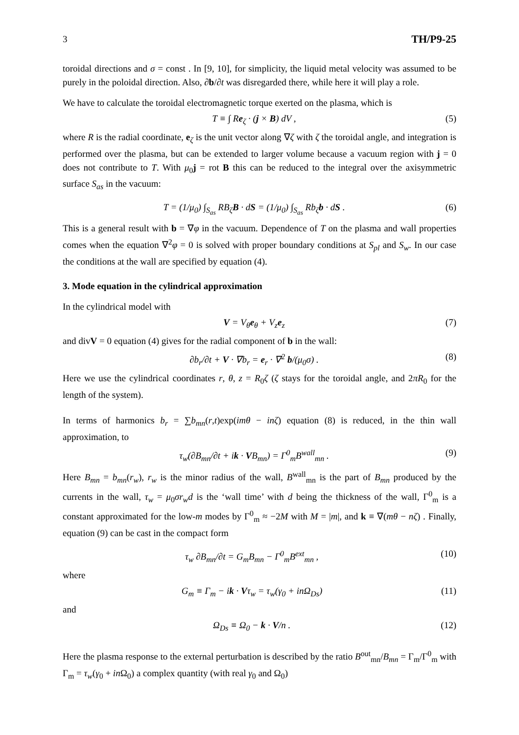3 TH/P9-25
toroidal directions and σ = const . In [9, 10], for simplicity, the liquid metal velocity was assumed to be purely in the poloidal direction. Also, ∂b/∂t was disregarded there, while here it will play a role.
We have to calculate the toroidal electromagnetic torque exerted on the plasma, which is
T ≡ ∫ Re<sub>ζ</sub> · (j × B) dV , (5)
where R is the radial coordinate, e<sub>ζ</sub> is the unit vector along ∇ζ with ζ the toroidal angle, and integration is performed over the plasma, but can be extended to larger volume because a vacuum region with j = 0 does not contribute to T. With μ<sub>0</sub>j = rot B this can be reduced to the integral over the axisymmetric surface S<sub>as</sub> in the vacuum:
T = (1/μ<sub>0</sub>) ∫<sub>S<sub>as</sub></sub> RB<sub>ζ</sub>B · dS = (1/μ<sub>0</sub>) ∫<sub>S<sub>as</sub></sub> Rb<sub>ζ</sub>b · dS . (6)
This is a general result with b = ∇φ in the vacuum. Dependence of T on the plasma and wall properties comes when the equation ∇<sup>2</sup>φ = 0 is solved with proper boundary conditions at S<sub>pl</sub> and S<sub>w</sub>. In our case the conditions at the wall are specified by equation (4).
3. Mode equation in the cylindrical approximation
In the cylindrical model with
V = V<sub>θ</sub>e<sub>θ</sub> + V<sub>z</sub>e<sub>z</sub> (7)
and divV = 0 equation (4) gives for the radial component of b in the wall:
∂b<sub>r</sub>/∂t + V · ∇b<sub>r</sub> = e<sub>r</sub> · ∇<sup>2</sup> b/(μ<sub>0</sub>σ) . (8)
Here we use the cylindrical coordinates r, θ, z = R<sub>0</sub>ζ (ζ stays for the toroidal angle, and 2πR<sub>0</sub> for the length of the system).
In terms of harmonics b<sub>r</sub> = ∑b<sub>mn</sub>(r,t)exp(imθ − inζ) equation (8) is reduced, in the thin wall approximation, to
τ<sub>w</sub>(∂B<sub>mn</sub>/∂t + ik · VB<sub>mn</sub>) = Γ<sup>0</sup><sub>m</sub>B<sup>wall</sup><sub>mn</sub> . (9)
Here B<sub>mn</sub> = b<sub>mn</sub>(r<sub>w</sub>), r<sub>w</sub> is the minor radius of the wall, B<sup>wall</sup><sub>mn</sub> is the part of B<sub>mn</sub> produced by the currents in the wall, τ<sub>w</sub> = μ<sub>0</sub>σr<sub>w</sub>d is the ‘wall time’ with d being the thickness of the wall, Γ<sup>0</sup><sub>m</sub> is a constant approximated for the low-m modes by Γ<sup>0</sup><sub>m</sub> ≈ −2M with M = |m|, and k ≡ ∇(mθ − nζ) . Finally, equation (9) can be cast in the compact form
τ<sub>w</sub> ∂B<sub>mn</sub>/∂t = G<sub>m</sub>B<sub>mn</sub> − Γ<sup>0</sup><sub>m</sub>B<sup>ext</sup><sub>mn</sub> , (10)
where
G<sub>m</sub> ≡ Γ<sub>m</sub> − ik · Vτ<sub>w</sub> = τ<sub>w</sub>(γ<sub>0</sub> + inΩ<sub>Ds</sub>) (11)
and
Ω<sub>Ds</sub> ≡ Ω<sub>0</sub> − k · V/n . (12)
Here the plasma response to the external perturbation is described by the ratio B<sup>out</sup><sub>mn</sub>/B<sub>mn</sub> = Γ<sub>m</sub>/Γ<sup>0</sup><sub>m</sub> with Γ<sub>m</sub> = τ<sub>w</sub>(γ<sub>0</sub> + in Ω<sub>0</sub>) a complex quantity (with real γ<sub>0</sub> and Ω<sub>0</sub>)